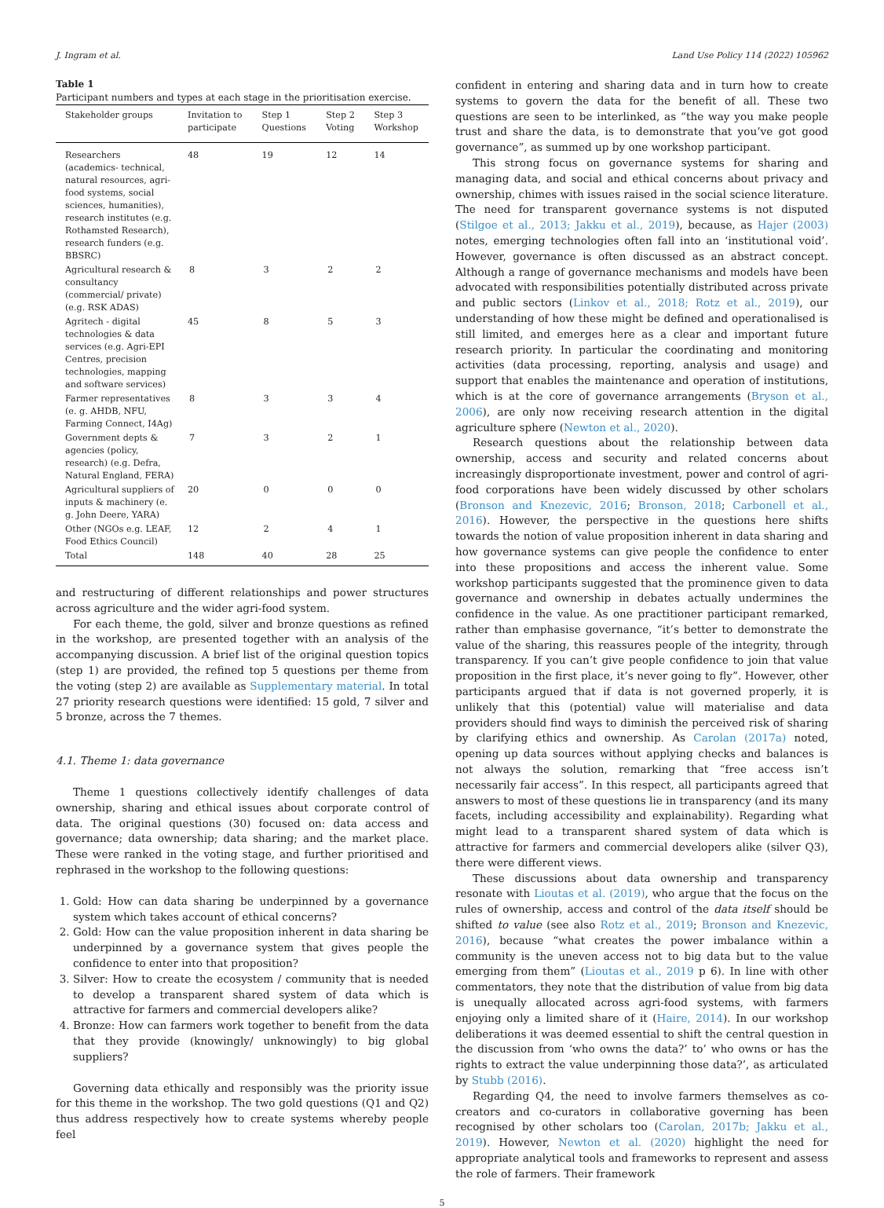J. Ingram et al. Land Use Policy 114 (2022) 105962
Table 1
Participant numbers and types at each stage in the prioritisation exercise.
| Stakeholder groups | Invitation to participate | Step 1 Questions | Step 2 Voting | Step 3 Workshop |
| --- | --- | --- | --- | --- |
| Researchers (academics- technical, natural resources, agri-food systems, social sciences, humanities), research institutes (e.g. Rothamsted Research), research funders (e.g. BBSRC) | 48 | 19 | 12 | 14 |
| Agricultural research & consultancy (commercial/ private) (e.g. RSK ADAS) | 8 | 3 | 2 | 2 |
| Agritech - digital technologies & data services (e.g. Agri-EPI Centres, precision technologies, mapping and software services) | 45 | 8 | 5 | 3 |
| Farmer representatives (e. g. AHDB, NFU, Farming Connect, I4Ag) | 8 | 3 | 3 | 4 |
| Government depts & agencies (policy, research) (e.g. Defra, Natural England, FERA) | 7 | 3 | 2 | 1 |
| Agricultural suppliers of inputs & machinery (e. g. John Deere, YARA) | 20 | 0 | 0 | 0 |
| Other (NGOs e.g. LEAF, Food Ethics Council) | 12 | 2 | 4 | 1 |
| Total | 148 | 40 | 28 | 25 |
and restructuring of different relationships and power structures across agriculture and the wider agri-food system.
For each theme, the gold, silver and bronze questions as refined in the workshop, are presented together with an analysis of the accompanying discussion. A brief list of the original question topics (step 1) are provided, the refined top 5 questions per theme from the voting (step 2) are available as Supplementary material. In total 27 priority research questions were identified: 15 gold, 7 silver and 5 bronze, across the 7 themes.
4.1. Theme 1: data governance
Theme 1 questions collectively identify challenges of data ownership, sharing and ethical issues about corporate control of data. The original questions (30) focused on: data access and governance; data ownership; data sharing; and the market place. These were ranked in the voting stage, and further prioritised and rephrased in the workshop to the following questions:
1. Gold: How can data sharing be underpinned by a governance system which takes account of ethical concerns?
2. Gold: How can the value proposition inherent in data sharing be underpinned by a governance system that gives people the confidence to enter into that proposition?
3. Silver: How to create the ecosystem / community that is needed to develop a transparent shared system of data which is attractive for farmers and commercial developers alike?
4. Bronze: How can farmers work together to benefit from the data that they provide (knowingly/ unknowingly) to big global suppliers?
Governing data ethically and responsibly was the priority issue for this theme in the workshop. The two gold questions (Q1 and Q2) thus address respectively how to create systems whereby people feel
confident in entering and sharing data and in turn how to create systems to govern the data for the benefit of all. These two questions are seen to be interlinked, as “the way you make people trust and share the data, is to demonstrate that you’ve got good governance”, as summed up by one workshop participant.
This strong focus on governance systems for sharing and managing data, and social and ethical concerns about privacy and ownership, chimes with issues raised in the social science literature. The need for transparent governance systems is not disputed (Stilgoe et al., 2013; Jakku et al., 2019), because, as Hajer (2003) notes, emerging technologies often fall into an ‘institutional void’. However, governance is often discussed as an abstract concept. Although a range of governance mechanisms and models have been advocated with responsibilities potentially distributed across private and public sectors (Linkov et al., 2018; Rotz et al., 2019), our understanding of how these might be defined and operationalised is still limited, and emerges here as a clear and important future research priority. In particular the coordinating and monitoring activities (data processing, reporting, analysis and usage) and support that enables the maintenance and operation of institutions, which is at the core of governance arrangements (Bryson et al., 2006), are only now receiving research attention in the digital agriculture sphere (Newton et al., 2020).
Research questions about the relationship between data ownership, access and security and related concerns about increasingly disproportionate investment, power and control of agri-food corporations have been widely discussed by other scholars (Bronson and Knezevic, 2016; Bronson, 2018; Carbonell et al., 2016). However, the perspective in the questions here shifts towards the notion of value proposition inherent in data sharing and how governance systems can give people the confidence to enter into these propositions and access the inherent value. Some workshop participants suggested that the prominence given to data governance and ownership in debates actually undermines the confidence in the value. As one practitioner participant remarked, rather than emphasise governance, “it’s better to demonstrate the value of the sharing, this reassures people of the integrity, through transparency. If you can’t give people confidence to join that value proposition in the first place, it’s never going to fly”. However, other participants argued that if data is not governed properly, it is unlikely that this (potential) value will materialise and data providers should find ways to diminish the perceived risk of sharing by clarifying ethics and ownership. As Carolan (2017a) noted, opening up data sources without applying checks and balances is not always the solution, remarking that “free access isn’t necessarily fair access”. In this respect, all participants agreed that answers to most of these questions lie in transparency (and its many facets, including accessibility and explainability). Regarding what might lead to a transparent shared system of data which is attractive for farmers and commercial developers alike (silver Q3), there were different views.
These discussions about data ownership and transparency resonate with Lioutas et al. (2019), who argue that the focus on the rules of ownership, access and control of the data itself should be shifted to value (see also Rotz et al., 2019; Bronson and Knezevic, 2016), because “what creates the power imbalance within a community is the uneven access not to big data but to the value emerging from them” (Lioutas et al., 2019 p 6). In line with other commentators, they note that the distribution of value from big data is unequally allocated across agri-food systems, with farmers enjoying only a limited share of it (Haire, 2014). In our workshop deliberations it was deemed essential to shift the central question in the discussion from ‘who owns the data?’ to’ who owns or has the rights to extract the value underpinning those data?’, as articulated by Stubb (2016).
Regarding Q4, the need to involve farmers themselves as co-creators and co-curators in collaborative governing has been recognised by other scholars too (Carolan, 2017b; Jakku et al., 2019). However, Newton et al. (2020) highlight the need for appropriate analytical tools and frameworks to represent and assess the role of farmers. Their framework
5